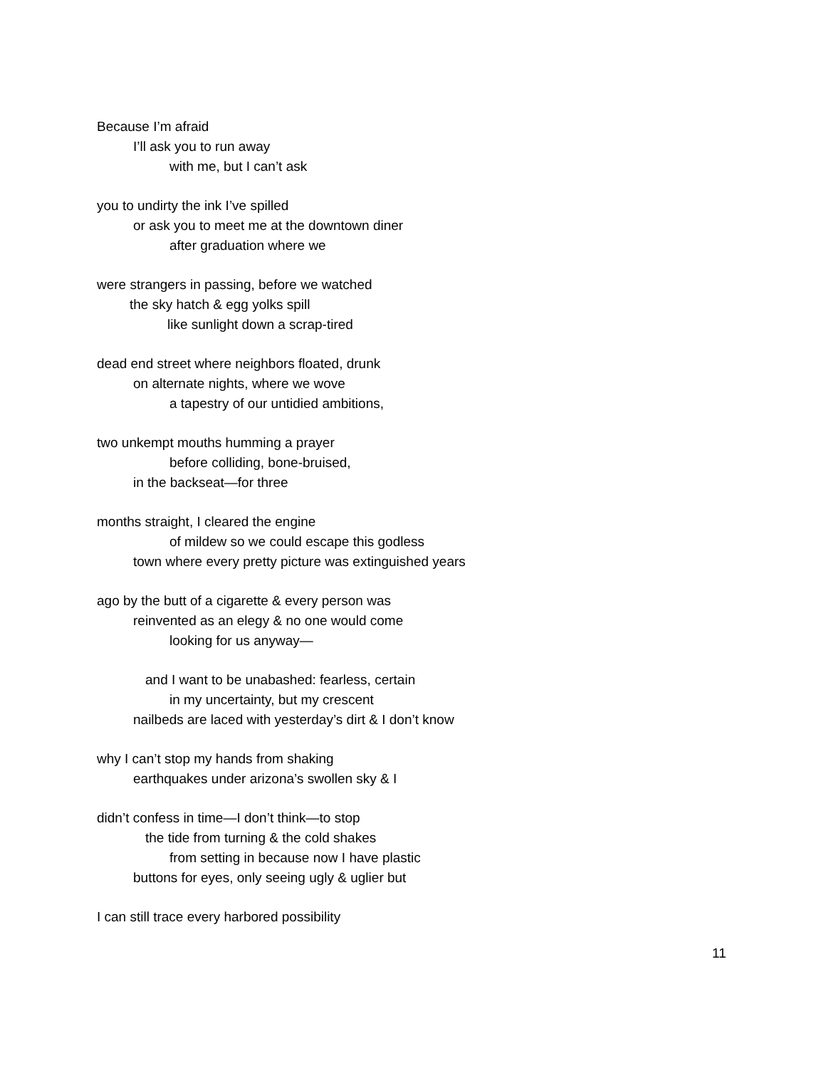Because I’m afraid
I’ll ask you to run away
with me, but I can’t ask
you to undirty the ink I’ve spilled
or ask you to meet me at the downtown diner
after graduation where we
were strangers in passing, before we watched
the sky hatch & egg yolks spill
like sunlight down a scrap-tired
dead end street where neighbors floated, drunk
on alternate nights, where we wove
a tapestry of our untidied ambitions,
two unkempt mouths humming a prayer
before colliding, bone-bruised,
in the backseat—for three
months straight, I cleared the engine
of mildew so we could escape this godless
town where every pretty picture was extinguished years
ago by the butt of a cigarette & every person was
reinvented as an elegy & no one would come
looking for us anyway—
and I want to be unabashed: fearless, certain
in my uncertainty, but my crescent
nailbeds are laced with yesterday’s dirt & I don’t know
why I can’t stop my hands from shaking
earthquakes under arizona’s swollen sky & I
didn’t confess in time—I don’t think—to stop
the tide from turning & the cold shakes
from setting in because now I have plastic
buttons for eyes, only seeing ugly & uglier but
I can still trace every harbored possibility
11